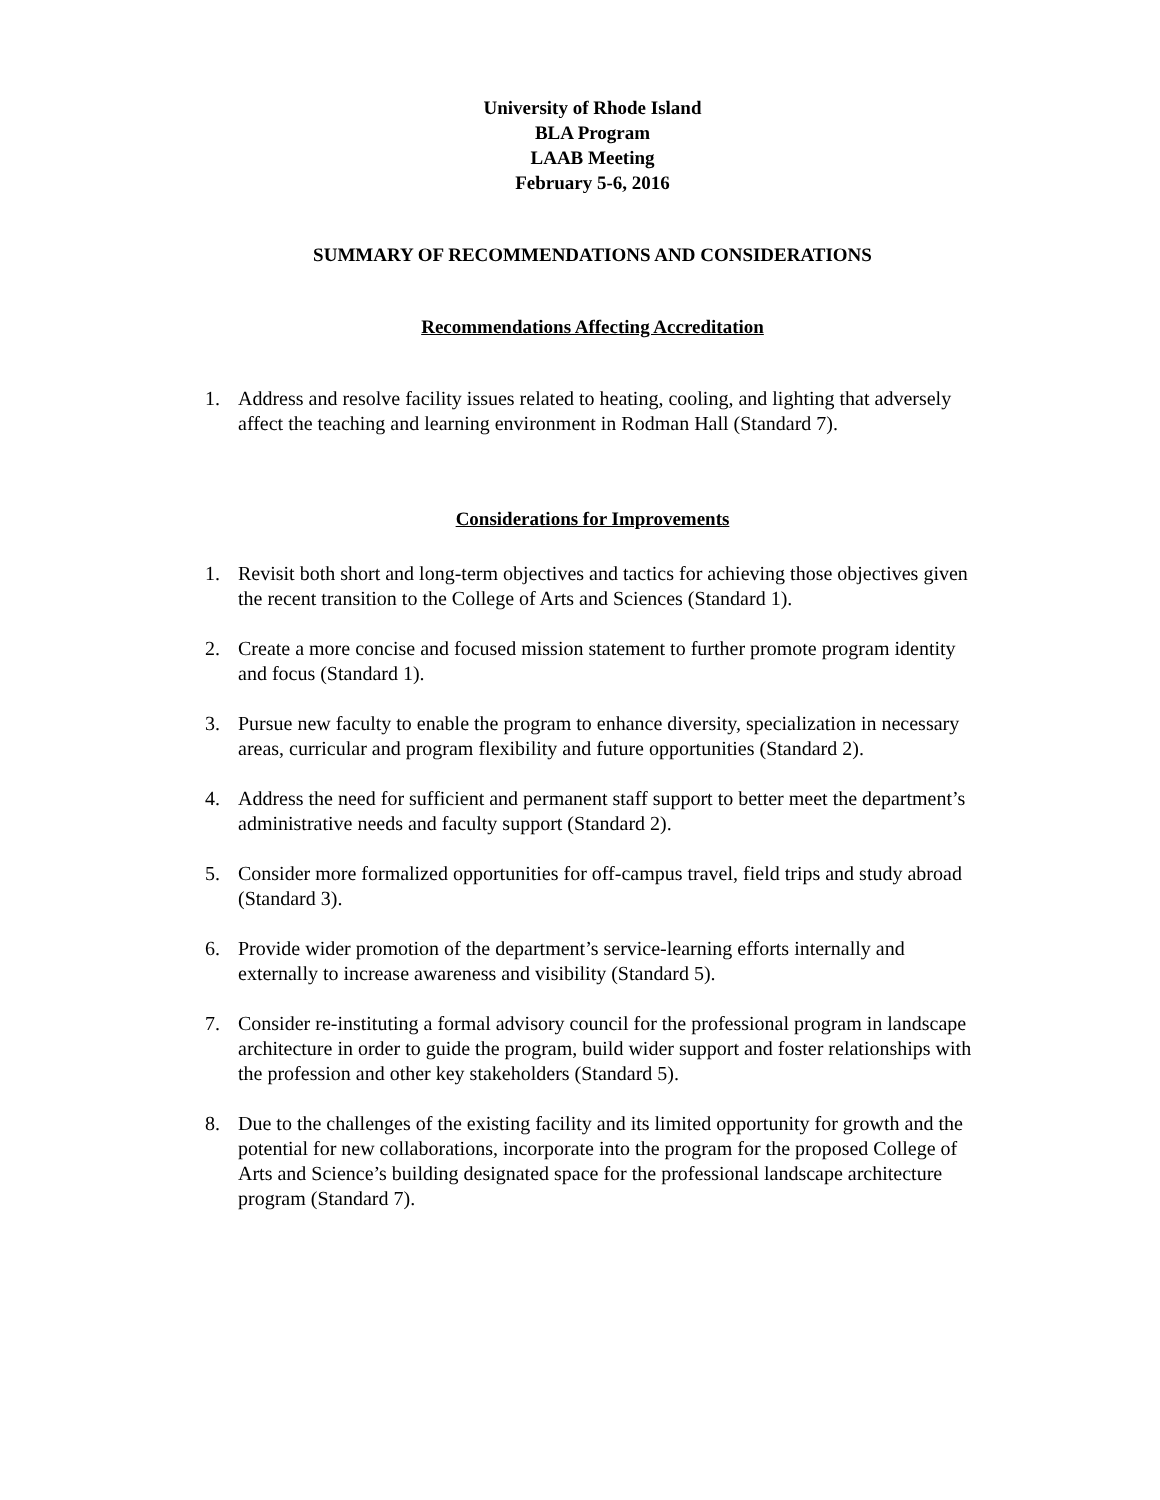University of Rhode Island
BLA Program
LAAB Meeting
February 5-6, 2016
SUMMARY OF RECOMMENDATIONS AND CONSIDERATIONS
Recommendations Affecting Accreditation
1. Address and resolve facility issues related to heating, cooling, and lighting that adversely affect the teaching and learning environment in Rodman Hall (Standard 7).
Considerations for Improvements
1. Revisit both short and long-term objectives and tactics for achieving those objectives given the recent transition to the College of Arts and Sciences (Standard 1).
2. Create a more concise and focused mission statement to further promote program identity and focus (Standard 1).
3. Pursue new faculty to enable the program to enhance diversity, specialization in necessary areas, curricular and program flexibility and future opportunities (Standard 2).
4. Address the need for sufficient and permanent staff support to better meet the department’s administrative needs and faculty support (Standard 2).
5. Consider more formalized opportunities for off-campus travel, field trips and study abroad (Standard 3).
6. Provide wider promotion of the department’s service-learning efforts internally and externally to increase awareness and visibility (Standard 5).
7. Consider re-instituting a formal advisory council for the professional program in landscape architecture in order to guide the program, build wider support and foster relationships with the profession and other key stakeholders (Standard 5).
8. Due to the challenges of the existing facility and its limited opportunity for growth and the potential for new collaborations, incorporate into the program for the proposed College of Arts and Science’s building designated space for the professional landscape architecture program (Standard 7).